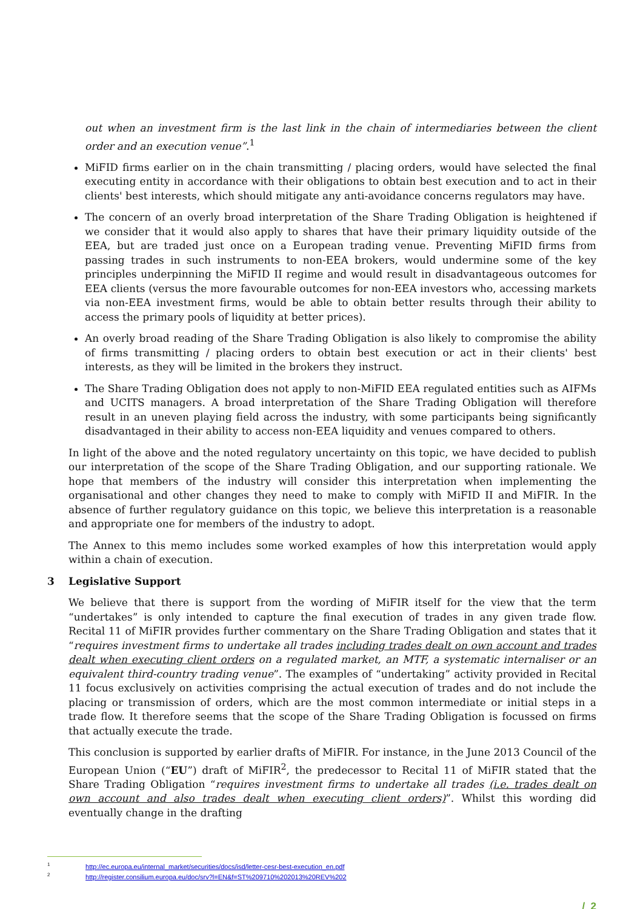out when an investment firm is the last link in the chain of intermediaries between the client order and an execution venue”.<sup>1</sup>
MiFID firms earlier on in the chain transmitting / placing orders, would have selected the final executing entity in accordance with their obligations to obtain best execution and to act in their clients' best interests, which should mitigate any anti-avoidance concerns regulators may have.
The concern of an overly broad interpretation of the Share Trading Obligation is heightened if we consider that it would also apply to shares that have their primary liquidity outside of the EEA, but are traded just once on a European trading venue. Preventing MiFID firms from passing trades in such instruments to non-EEA brokers, would undermine some of the key principles underpinning the MiFID II regime and would result in disadvantageous outcomes for EEA clients (versus the more favourable outcomes for non-EEA investors who, accessing markets via non-EEA investment firms, would be able to obtain better results through their ability to access the primary pools of liquidity at better prices).
An overly broad reading of the Share Trading Obligation is also likely to compromise the ability of firms transmitting / placing orders to obtain best execution or act in their clients' best interests, as they will be limited in the brokers they instruct.
The Share Trading Obligation does not apply to non-MiFID EEA regulated entities such as AIFMs and UCITS managers. A broad interpretation of the Share Trading Obligation will therefore result in an uneven playing field across the industry, with some participants being significantly disadvantaged in their ability to access non-EEA liquidity and venues compared to others.
In light of the above and the noted regulatory uncertainty on this topic, we have decided to publish our interpretation of the scope of the Share Trading Obligation, and our supporting rationale. We hope that members of the industry will consider this interpretation when implementing the organisational and other changes they need to make to comply with MiFID II and MiFIR. In the absence of further regulatory guidance on this topic, we believe this interpretation is a reasonable and appropriate one for members of the industry to adopt.
The Annex to this memo includes some worked examples of how this interpretation would apply within a chain of execution.
3 Legislative Support
We believe that there is support from the wording of MiFIR itself for the view that the term “undertakes” is only intended to capture the final execution of trades in any given trade flow. Recital 11 of MiFIR provides further commentary on the Share Trading Obligation and states that it “requires investment firms to undertake all trades including trades dealt on own account and trades dealt when executing client orders on a regulated market, an MTF, a systematic internaliser or an equivalent third-country trading venue”. The examples of “undertaking” activity provided in Recital 11 focus exclusively on activities comprising the actual execution of trades and do not include the placing or transmission of orders, which are the most common intermediate or initial steps in a trade flow. It therefore seems that the scope of the Share Trading Obligation is focussed on firms that actually execute the trade.
This conclusion is supported by earlier drafts of MiFIR. For instance, in the June 2013 Council of the European Union (“EU”) draft of MiFIR<sup>2</sup>, the predecessor to Recital 11 of MiFIR stated that the Share Trading Obligation “requires investment firms to undertake all trades (i.e. trades dealt on own account and also trades dealt when executing client orders)”. Whilst this wording did eventually change in the drafting
<sup>1</sup> http://ec.europa.eu/internal_market/securities/docs/isd/letter-cesr-best-execution_en.pdf
<sup>2</sup> http://register.consilium.europa.eu/doc/srv?l=EN&f=ST%209710%202013%20REV%202
/ 2